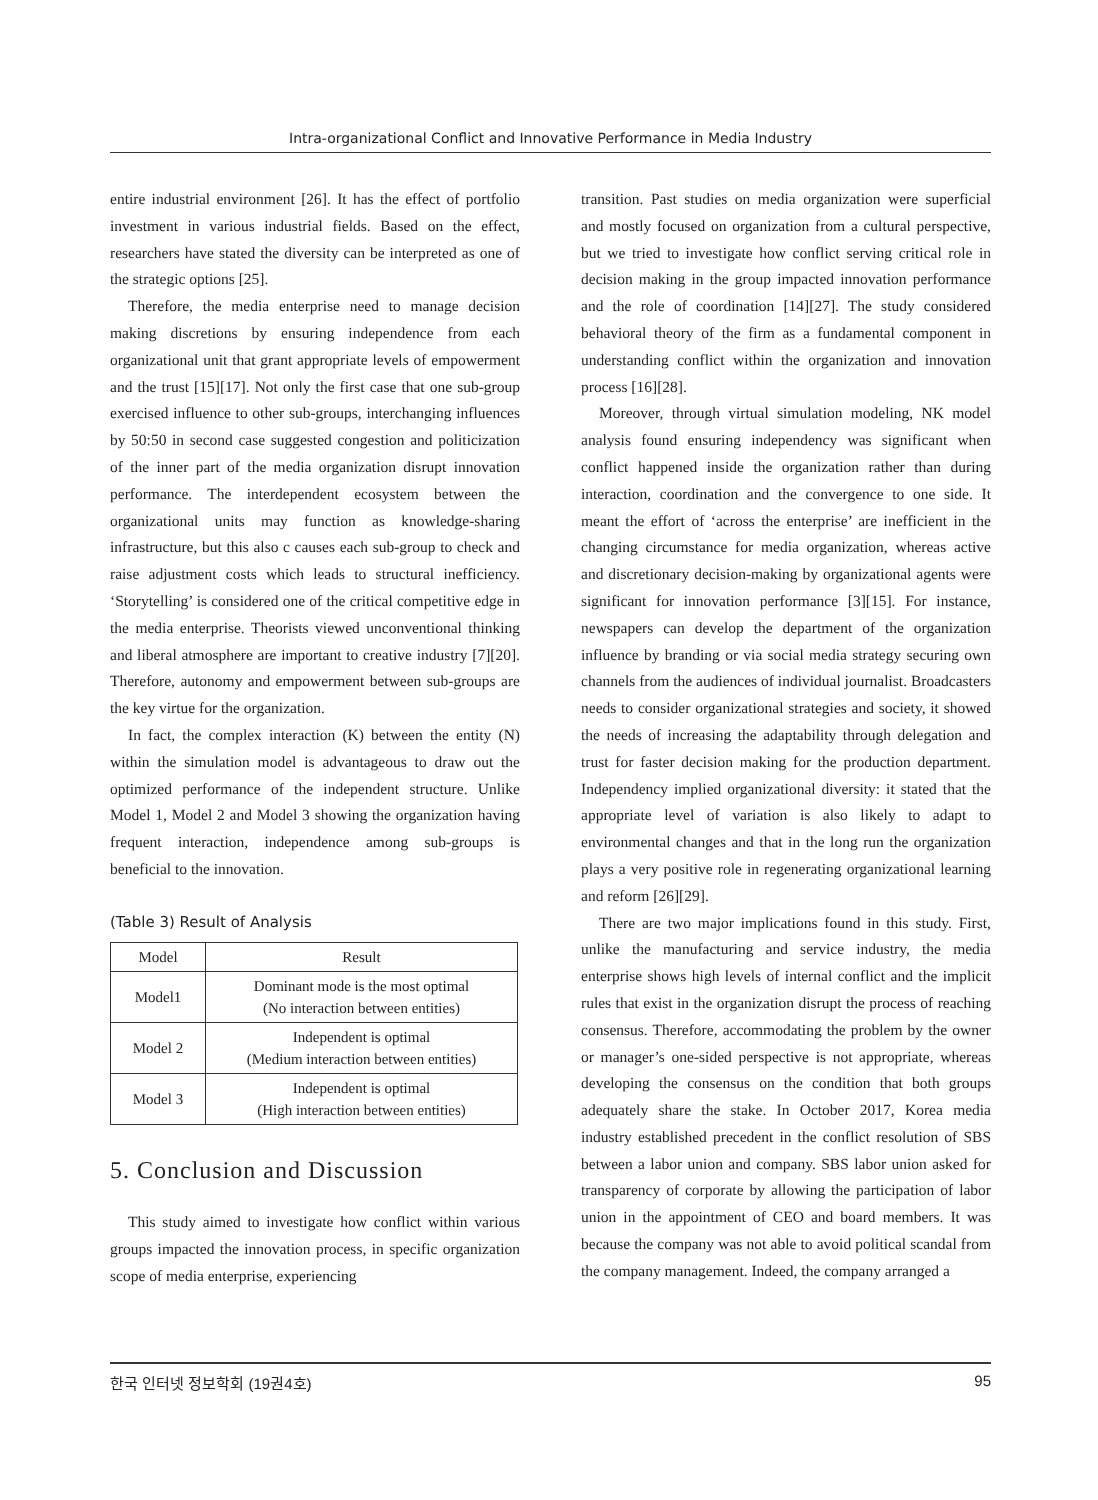Intra-organizational Conflict and Innovative Performance in Media Industry
entire industrial environment [26]. It has the effect of portfolio investment in various industrial fields. Based on the effect, researchers have stated the diversity can be interpreted as one of the strategic options [25].
Therefore, the media enterprise need to manage decision making discretions by ensuring independence from each organizational unit that grant appropriate levels of empowerment and the trust [15][17]. Not only the first case that one sub-group exercised influence to other sub-groups, interchanging influences by 50:50 in second case suggested congestion and politicization of the inner part of the media organization disrupt innovation performance. The interdependent ecosystem between the organizational units may function as knowledge-sharing infrastructure, but this also c causes each sub-group to check and raise adjustment costs which leads to structural inefficiency. ‘Storytelling’ is considered one of the critical competitive edge in the media enterprise. Theorists viewed unconventional thinking and liberal atmosphere are important to creative industry [7][20]. Therefore, autonomy and empowerment between sub-groups are the key virtue for the organization.
In fact, the complex interaction (K) between the entity (N) within the simulation model is advantageous to draw out the optimized performance of the independent structure. Unlike Model 1, Model 2 and Model 3 showing the organization having frequent interaction, independence among sub-groups is beneficial to the innovation.
(Table 3) Result of Analysis
| Model | Result |
| --- | --- |
| Model1 | Dominant mode is the most optimal (No interaction between entities) |
| Model 2 | Independent is optimal (Medium interaction between entities) |
| Model 3 | Independent is optimal (High interaction between entities) |
5. Conclusion and Discussion
This study aimed to investigate how conflict within various groups impacted the innovation process, in specific organization scope of media enterprise, experiencing
transition. Past studies on media organization were superficial and mostly focused on organization from a cultural perspective, but we tried to investigate how conflict serving critical role in decision making in the group impacted innovation performance and the role of coordination [14][27]. The study considered behavioral theory of the firm as a fundamental component in understanding conflict within the organization and innovation process [16][28].
Moreover, through virtual simulation modeling, NK model analysis found ensuring independency was significant when conflict happened inside the organization rather than during interaction, coordination and the convergence to one side. It meant the effort of ‘across the enterprise’ are inefficient in the changing circumstance for media organization, whereas active and discretionary decision-making by organizational agents were significant for innovation performance [3][15]. For instance, newspapers can develop the department of the organization influence by branding or via social media strategy securing own channels from the audiences of individual journalist. Broadcasters needs to consider organizational strategies and society, it showed the needs of increasing the adaptability through delegation and trust for faster decision making for the production department. Independency implied organizational diversity: it stated that the appropriate level of variation is also likely to adapt to environmental changes and that in the long run the organization plays a very positive role in regenerating organizational learning and reform [26][29].
There are two major implications found in this study. First, unlike the manufacturing and service industry, the media enterprise shows high levels of internal conflict and the implicit rules that exist in the organization disrupt the process of reaching consensus. Therefore, accommodating the problem by the owner or manager’s one-sided perspective is not appropriate, whereas developing the consensus on the condition that both groups adequately share the stake. In October 2017, Korea media industry established precedent in the conflict resolution of SBS between a labor union and company. SBS labor union asked for transparency of corporate by allowing the participation of labor union in the appointment of CEO and board members. It was because the company was not able to avoid political scandal from the company management. Indeed, the company arranged a
한국 인터넷 정보학회 (19권4호) 95